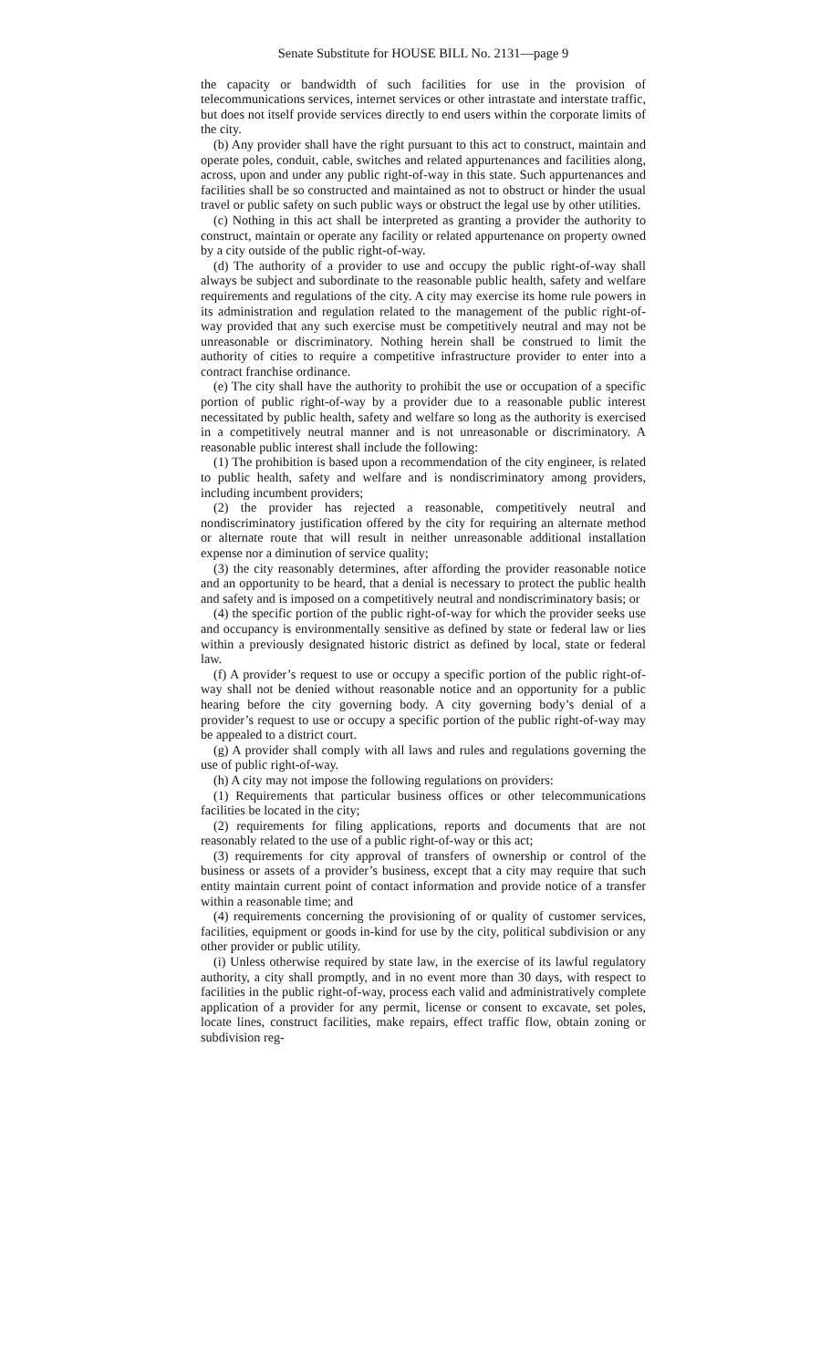Senate Substitute for HOUSE BILL No. 2131—page 9
the capacity or bandwidth of such facilities for use in the provision of telecommunications services, internet services or other intrastate and interstate traffic, but does not itself provide services directly to end users within the corporate limits of the city.
(b) Any provider shall have the right pursuant to this act to construct, maintain and operate poles, conduit, cable, switches and related appurtenances and facilities along, across, upon and under any public right-of-way in this state. Such appurtenances and facilities shall be so constructed and maintained as not to obstruct or hinder the usual travel or public safety on such public ways or obstruct the legal use by other utilities.
(c) Nothing in this act shall be interpreted as granting a provider the authority to construct, maintain or operate any facility or related appurtenance on property owned by a city outside of the public right-of-way.
(d) The authority of a provider to use and occupy the public right-of-way shall always be subject and subordinate to the reasonable public health, safety and welfare requirements and regulations of the city. A city may exercise its home rule powers in its administration and regulation related to the management of the public right-of-way provided that any such exercise must be competitively neutral and may not be unreasonable or discriminatory. Nothing herein shall be construed to limit the authority of cities to require a competitive infrastructure provider to enter into a contract franchise ordinance.
(e) The city shall have the authority to prohibit the use or occupation of a specific portion of public right-of-way by a provider due to a reasonable public interest necessitated by public health, safety and welfare so long as the authority is exercised in a competitively neutral manner and is not unreasonable or discriminatory. A reasonable public interest shall include the following:
(1) The prohibition is based upon a recommendation of the city engineer, is related to public health, safety and welfare and is nondiscriminatory among providers, including incumbent providers;
(2) the provider has rejected a reasonable, competitively neutral and nondiscriminatory justification offered by the city for requiring an alternate method or alternate route that will result in neither unreasonable additional installation expense nor a diminution of service quality;
(3) the city reasonably determines, after affording the provider reasonable notice and an opportunity to be heard, that a denial is necessary to protect the public health and safety and is imposed on a competitively neutral and nondiscriminatory basis; or
(4) the specific portion of the public right-of-way for which the provider seeks use and occupancy is environmentally sensitive as defined by state or federal law or lies within a previously designated historic district as defined by local, state or federal law.
(f) A provider’s request to use or occupy a specific portion of the public right-of-way shall not be denied without reasonable notice and an opportunity for a public hearing before the city governing body. A city governing body’s denial of a provider’s request to use or occupy a specific portion of the public right-of-way may be appealed to a district court.
(g) A provider shall comply with all laws and rules and regulations governing the use of public right-of-way.
(h) A city may not impose the following regulations on providers:
(1) Requirements that particular business offices or other telecommunications facilities be located in the city;
(2) requirements for filing applications, reports and documents that are not reasonably related to the use of a public right-of-way or this act;
(3) requirements for city approval of transfers of ownership or control of the business or assets of a provider’s business, except that a city may require that such entity maintain current point of contact information and provide notice of a transfer within a reasonable time; and
(4) requirements concerning the provisioning of or quality of customer services, facilities, equipment or goods in-kind for use by the city, political subdivision or any other provider or public utility.
(i) Unless otherwise required by state law, in the exercise of its lawful regulatory authority, a city shall promptly, and in no event more than 30 days, with respect to facilities in the public right-of-way, process each valid and administratively complete application of a provider for any permit, license or consent to excavate, set poles, locate lines, construct facilities, make repairs, effect traffic flow, obtain zoning or subdivision reg-